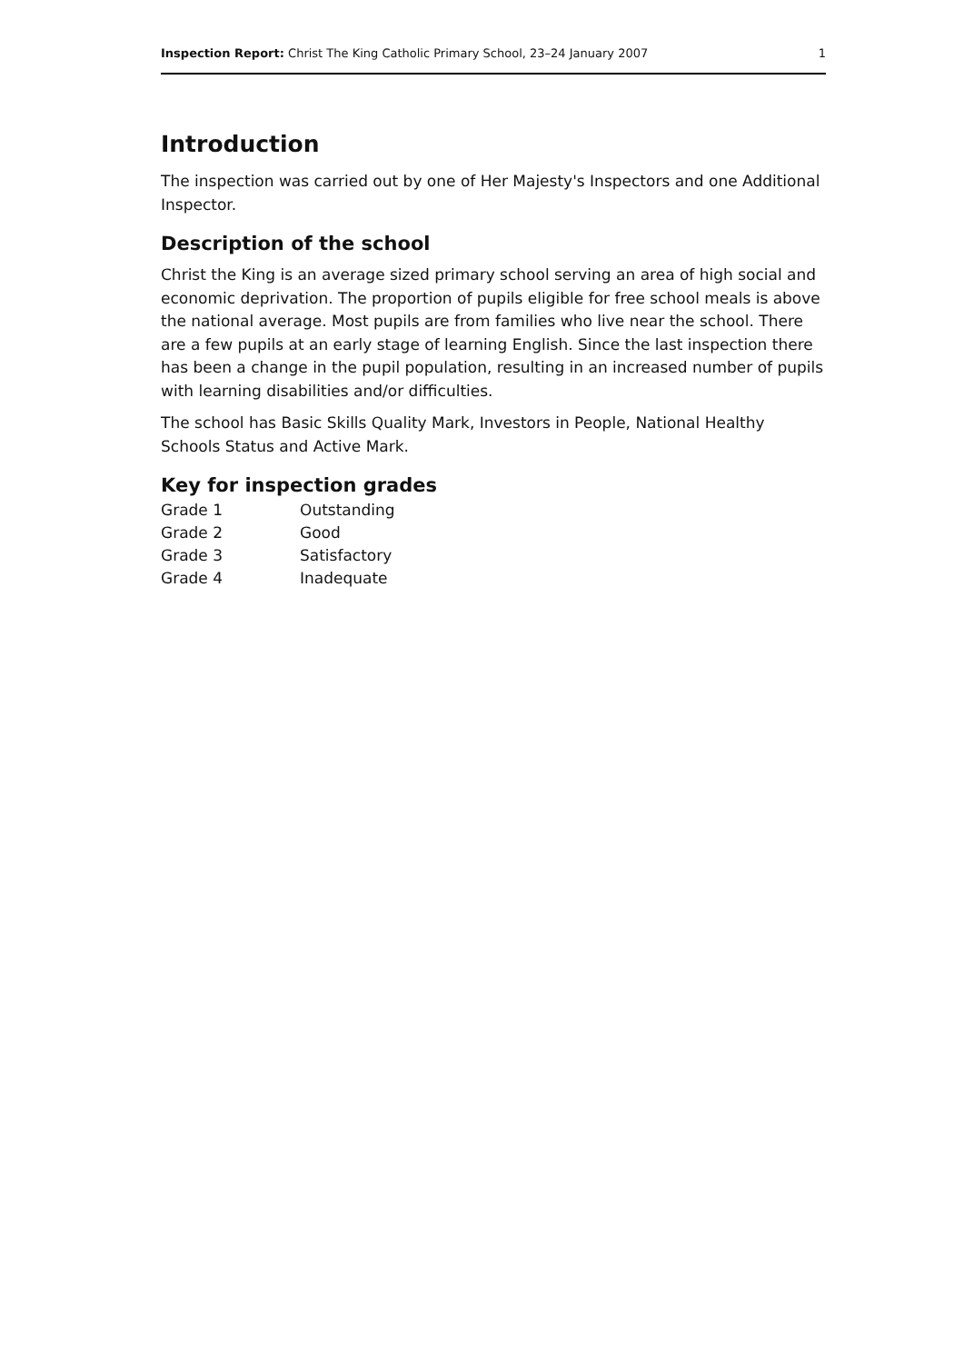Inspection Report: Christ The King Catholic Primary School, 23–24 January 2007 1
Introduction
The inspection was carried out by one of Her Majesty's Inspectors and one Additional Inspector.
Description of the school
Christ the King is an average sized primary school serving an area of high social and economic deprivation. The proportion of pupils eligible for free school meals is above the national average. Most pupils are from families who live near the school. There are a few pupils at an early stage of learning English. Since the last inspection there has been a change in the pupil population, resulting in an increased number of pupils with learning disabilities and/or difficulties.
The school has Basic Skills Quality Mark, Investors in People, National Healthy Schools Status and Active Mark.
Key for inspection grades
| Grade 1 | Outstanding |
| Grade 2 | Good |
| Grade 3 | Satisfactory |
| Grade 4 | Inadequate |